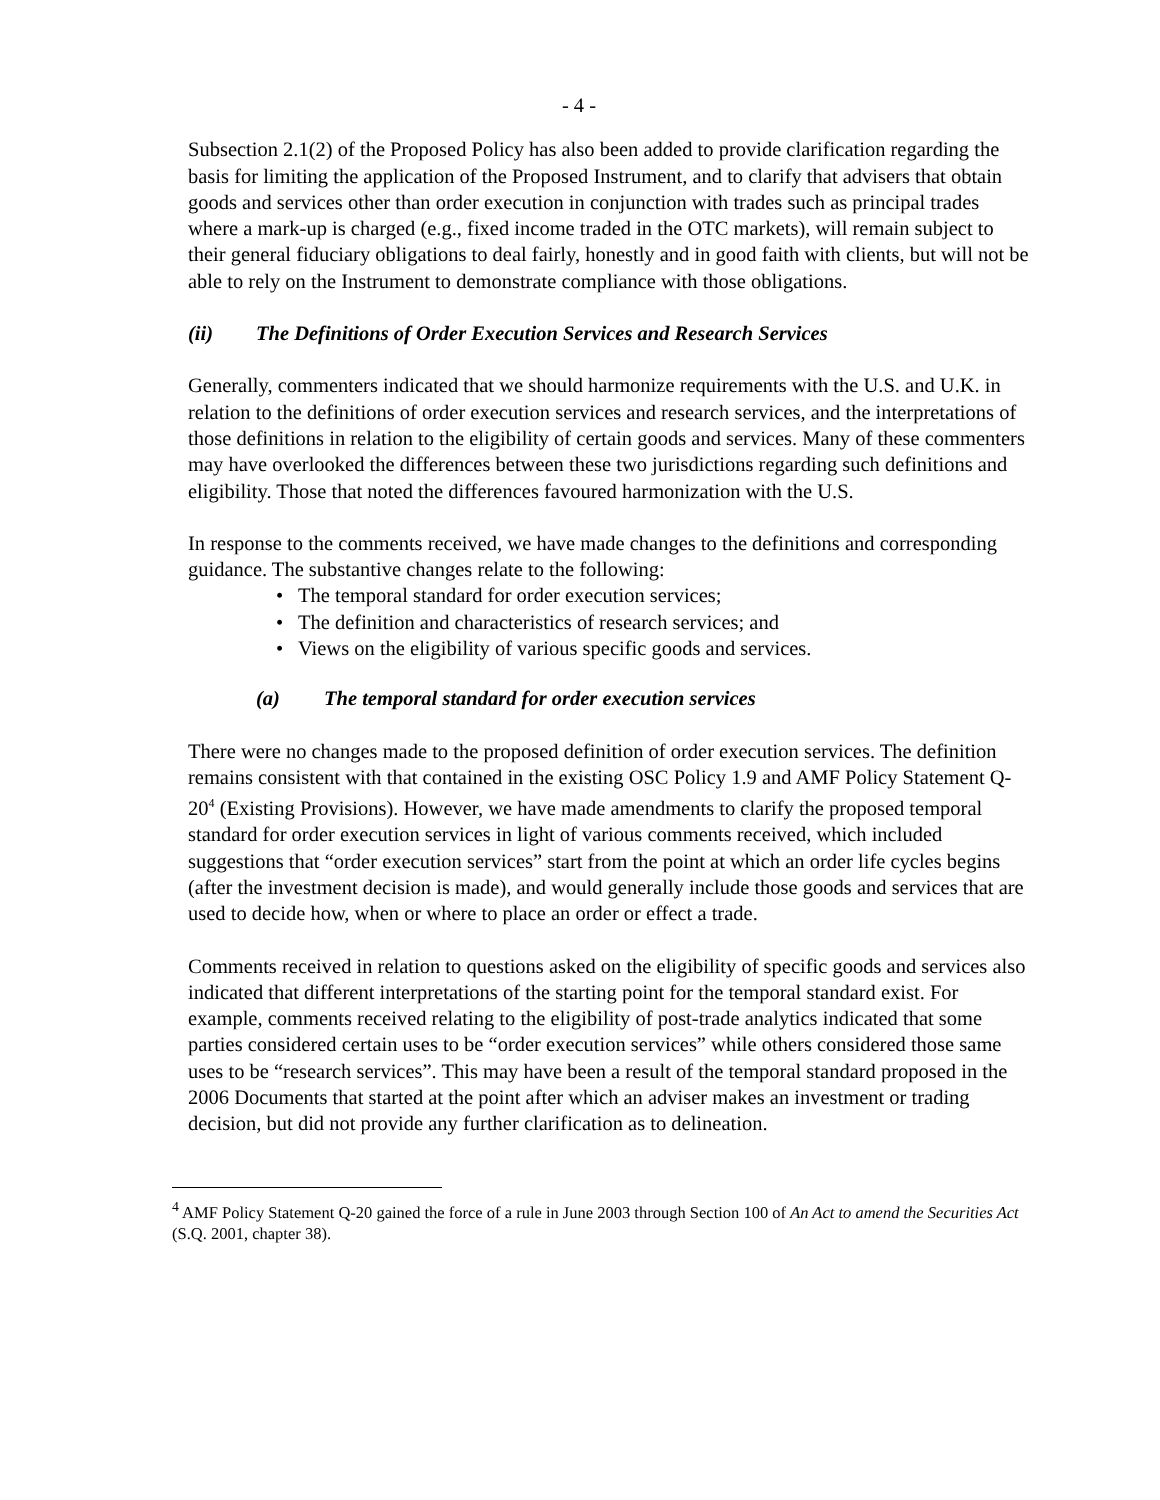- 4 -
Subsection 2.1(2) of the Proposed Policy has also been added to provide clarification regarding the basis for limiting the application of the Proposed Instrument, and to clarify that advisers that obtain goods and services other than order execution in conjunction with trades such as principal trades where a mark-up is charged (e.g., fixed income traded in the OTC markets), will remain subject to their general fiduciary obligations to deal fairly, honestly and in good faith with clients, but will not be able to rely on the Instrument to demonstrate compliance with those obligations.
(ii) The Definitions of Order Execution Services and Research Services
Generally, commenters indicated that we should harmonize requirements with the U.S. and U.K. in relation to the definitions of order execution services and research services, and the interpretations of those definitions in relation to the eligibility of certain goods and services. Many of these commenters may have overlooked the differences between these two jurisdictions regarding such definitions and eligibility. Those that noted the differences favoured harmonization with the U.S.
In response to the comments received, we have made changes to the definitions and corresponding guidance. The substantive changes relate to the following:
• The temporal standard for order execution services;
• The definition and characteristics of research services; and
• Views on the eligibility of various specific goods and services.
(a) The temporal standard for order execution services
There were no changes made to the proposed definition of order execution services. The definition remains consistent with that contained in the existing OSC Policy 1.9 and AMF Policy Statement Q-20<sup>4</sup> (Existing Provisions). However, we have made amendments to clarify the proposed temporal standard for order execution services in light of various comments received, which included suggestions that “order execution services” start from the point at which an order life cycles begins (after the investment decision is made), and would generally include those goods and services that are used to decide how, when or where to place an order or effect a trade.
Comments received in relation to questions asked on the eligibility of specific goods and services also indicated that different interpretations of the starting point for the temporal standard exist. For example, comments received relating to the eligibility of post-trade analytics indicated that some parties considered certain uses to be “order execution services” while others considered those same uses to be “research services”. This may have been a result of the temporal standard proposed in the 2006 Documents that started at the point after which an adviser makes an investment or trading decision, but did not provide any further clarification as to delineation.
<sup>4</sup> AMF Policy Statement Q-20 gained the force of a rule in June 2003 through Section 100 of An Act to amend the Securities Act (S.Q. 2001, chapter 38).